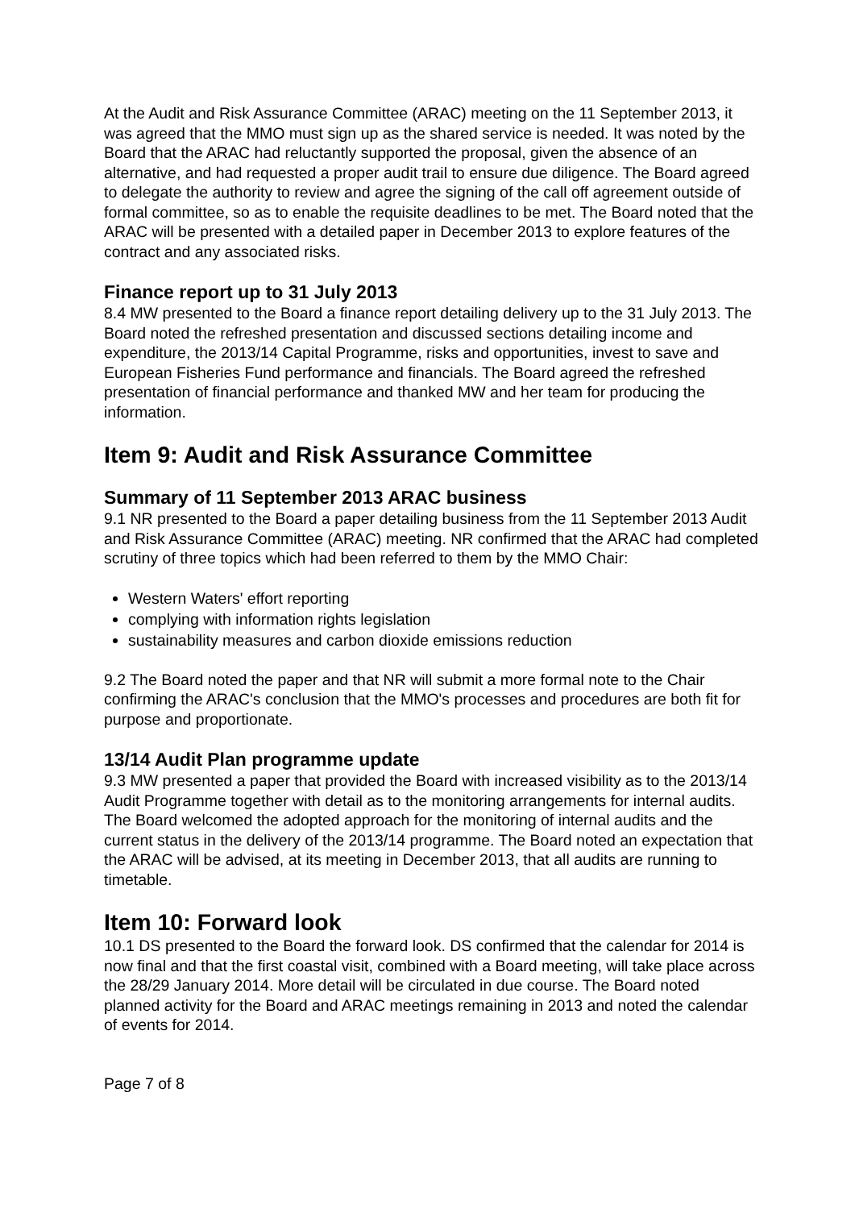At the Audit and Risk Assurance Committee (ARAC) meeting on the 11 September 2013, it was agreed that the MMO must sign up as the shared service is needed. It was noted by the Board that the ARAC had reluctantly supported the proposal, given the absence of an alternative, and had requested a proper audit trail to ensure due diligence. The Board agreed to delegate the authority to review and agree the signing of the call off agreement outside of formal committee, so as to enable the requisite deadlines to be met. The Board noted that the ARAC will be presented with a detailed paper in December 2013 to explore features of the contract and any associated risks.
Finance report up to 31 July 2013
8.4 MW presented to the Board a finance report detailing delivery up to the 31 July 2013. The Board noted the refreshed presentation and discussed sections detailing income and expenditure, the 2013/14 Capital Programme, risks and opportunities, invest to save and European Fisheries Fund performance and financials. The Board agreed the refreshed presentation of financial performance and thanked MW and her team for producing the information.
Item 9: Audit and Risk Assurance Committee
Summary of 11 September 2013 ARAC business
9.1 NR presented to the Board a paper detailing business from the 11 September 2013 Audit and Risk Assurance Committee (ARAC) meeting. NR confirmed that the ARAC had completed scrutiny of three topics which had been referred to them by the MMO Chair:
Western Waters' effort reporting
complying with information rights legislation
sustainability measures and carbon dioxide emissions reduction
9.2 The Board noted the paper and that NR will submit a more formal note to the Chair confirming the ARAC's conclusion that the MMO's processes and procedures are both fit for purpose and proportionate.
13/14 Audit Plan programme update
9.3 MW presented a paper that provided the Board with increased visibility as to the 2013/14 Audit Programme together with detail as to the monitoring arrangements for internal audits. The Board welcomed the adopted approach for the monitoring of internal audits and the current status in the delivery of the 2013/14 programme. The Board noted an expectation that the ARAC will be advised, at its meeting in December 2013, that all audits are running to timetable.
Item 10: Forward look
10.1 DS presented to the Board the forward look. DS confirmed that the calendar for 2014 is now final and that the first coastal visit, combined with a Board meeting, will take place across the 28/29 January 2014. More detail will be circulated in due course. The Board noted planned activity for the Board and ARAC meetings remaining in 2013 and noted the calendar of events for 2014.
Page 7 of 8